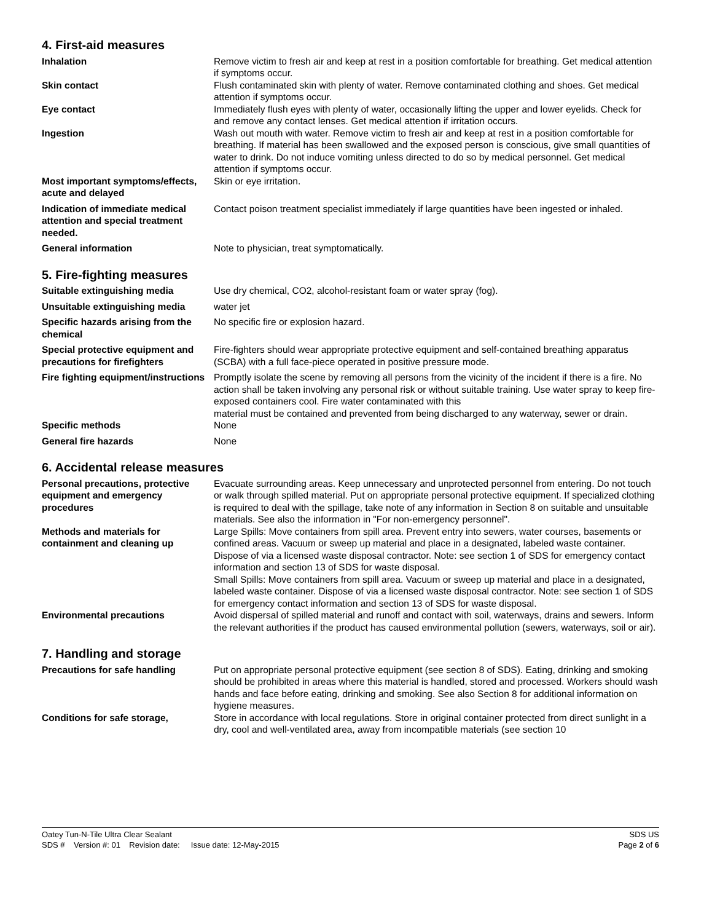4. First-aid measures
Inhalation Remove victim to fresh air and keep at rest in a position comfortable for breathing. Get medical attention if symptoms occur.
Skin contact Flush contaminated skin with plenty of water. Remove contaminated clothing and shoes. Get medical attention if symptoms occur.
Eye contact Immediately flush eyes with plenty of water, occasionally lifting the upper and lower eyelids. Check for and remove any contact lenses. Get medical attention if irritation occurs.
Ingestion Wash out mouth with water. Remove victim to fresh air and keep at rest in a position comfortable for breathing. If material has been swallowed and the exposed person is conscious, give small quantities of water to drink. Do not induce vomiting unless directed to do so by medical personnel. Get medical attention if symptoms occur.
Most important symptoms/effects, acute and delayed
Skin or eye irritation.
Indication of immediate medical attention and special treatment needed.
Contact poison treatment specialist immediately if large quantities have been ingested or inhaled.
General information Note to physician, treat symptomatically.
5. Fire-fighting measures
Suitable extinguishing media Use dry chemical, CO2, alcohol-resistant foam or water spray (fog).
Unsuitable extinguishing media water jet
Specific hazards arising from the chemical
No specific fire or explosion hazard.
Special protective equipment and precautions for firefighters
Fire-fighters should wear appropriate protective equipment and self-contained breathing apparatus (SCBA) with a full face-piece operated in positive pressure mode.
Fire fighting equipment/instructions
Promptly isolate the scene by removing all persons from the vicinity of the incident if there is a fire. No action shall be taken involving any personal risk or without suitable training. Use water spray to keep fire-exposed containers cool. Fire water contaminated with this
material must be contained and prevented from being discharged to any waterway, sewer or drain.
Specific methods None
General fire hazards None
6. Accidental release measures
Personal precautions, protective equipment and emergency procedures
Evacuate surrounding areas. Keep unnecessary and unprotected personnel from entering. Do not touch or walk through spilled material. Put on appropriate personal protective equipment. If specialized clothing is required to deal with the spillage, take note of any information in Section 8 on suitable and unsuitable materials. See also the information in "For non-emergency personnel".
Methods and materials for containment and cleaning up
Large Spills: Move containers from spill area. Prevent entry into sewers, water courses, basements or confined areas. Vacuum or sweep up material and place in a designated, labeled waste container. Dispose of via a licensed waste disposal contractor. Note: see section 1 of SDS for emergency contact information and section 13 of SDS for waste disposal.
Small Spills: Move containers from spill area. Vacuum or sweep up material and place in a designated, labeled waste container. Dispose of via a licensed waste disposal contractor. Note: see section 1 of SDS for emergency contact information and section 13 of SDS for waste disposal.
Environmental precautions Avoid dispersal of spilled material and runoff and contact with soil, waterways, drains and sewers. Inform the relevant authorities if the product has caused environmental pollution (sewers, waterways, soil or air).
7. Handling and storage
Precautions for safe handling Put on appropriate personal protective equipment (see section 8 of SDS). Eating, drinking and smoking should be prohibited in areas where this material is handled, stored and processed. Workers should wash hands and face before eating, drinking and smoking. See also Section 8 for additional information on hygiene measures.
Conditions for safe storage, Store in accordance with local regulations. Store in original container protected from direct sunlight in a dry, cool and well-ventilated area, away from incompatible materials (see section 10
Oatey Tun-N-Tile Ultra Clear Sealant SDS US
SDS # Version #: 01 Revision date: Issue date: 12-May-2015 Page 2 of 6